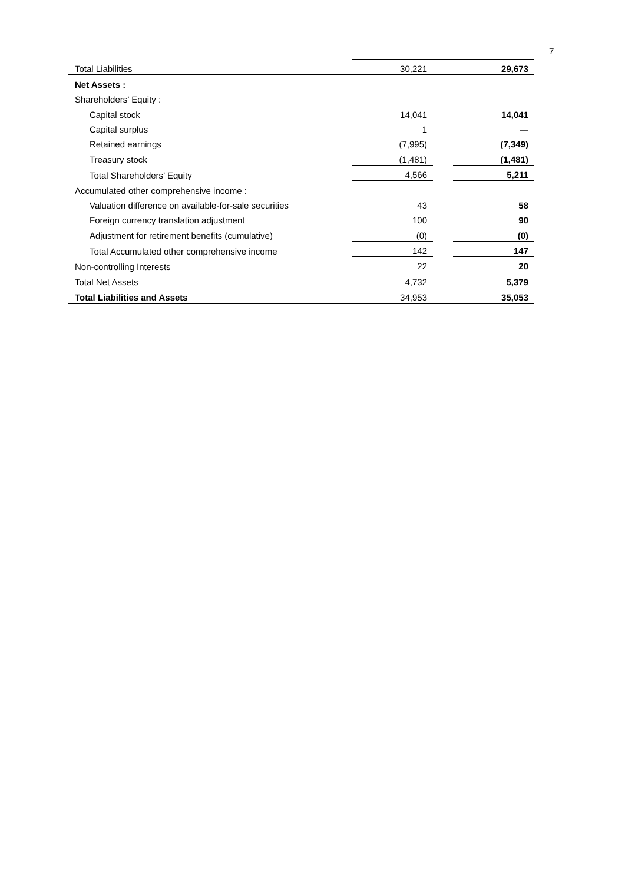7
| Total Liabilities | 30,221 | | 29,673 |
| Net Assets : | | | |
| Shareholders’ Equity : | | | |
| Capital stock | 14,041 | | 14,041 |
| Capital surplus | 1 | | — |
| Retained earnings | (7,995) | | (7,349) |
| Treasury stock | (1,481) | | (1,481) |
| Total Shareholders’ Equity | 4,566 | | 5,211 |
| Accumulated other comprehensive income : | | | |
| Valuation difference on available-for-sale securities | 43 | | 58 |
| Foreign currency translation adjustment | 100 | | 90 |
| Adjustment for retirement benefits (cumulative) | (0) | | (0) |
| Total Accumulated other comprehensive income | 142 | | 147 |
| Non-controlling Interests | 22 | | 20 |
| Total Net Assets | 4,732 | | 5,379 |
| Total Liabilities and Assets | 34,953 | | 35,053 |